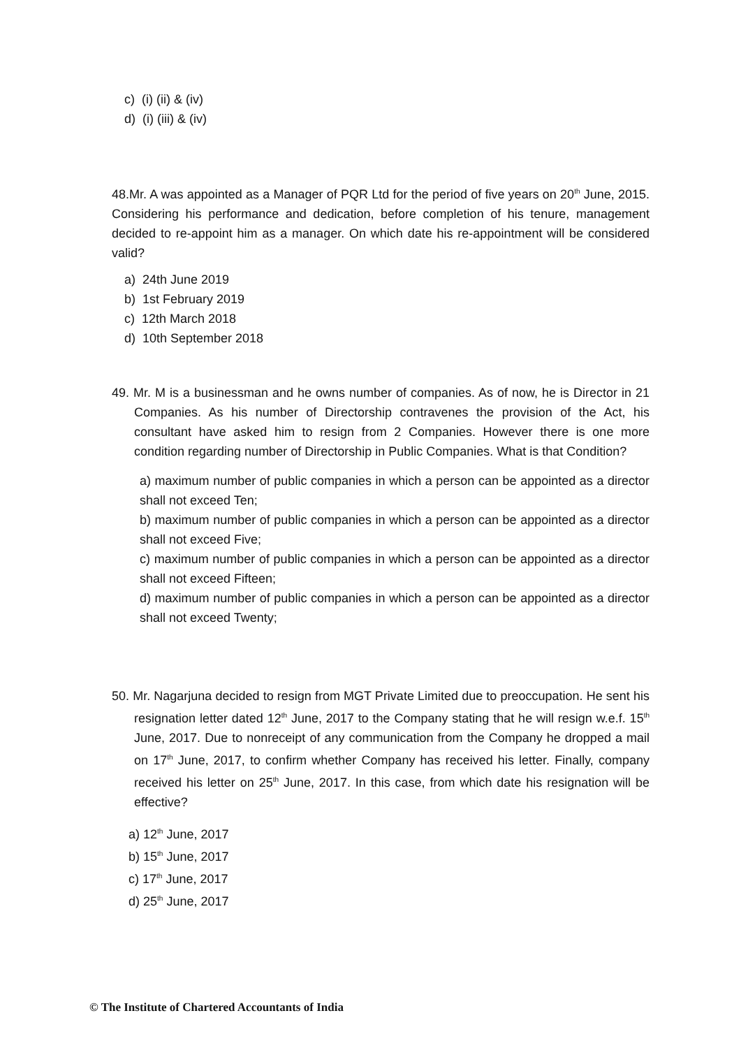c) (i) (ii) & (iv)
d) (i) (iii) & (iv)
48.Mr. A was appointed as a Manager of PQR Ltd for the period of five years on 20<sup>th</sup> June, 2015. Considering his performance and dedication, before completion of his tenure, management decided to re-appoint him as a manager. On which date his re-appointment will be considered valid?
a) 24th June 2019
b) 1st February 2019
c) 12th March 2018
d) 10th September 2018
49. Mr. M is a businessman and he owns number of companies. As of now, he is Director in 21 Companies. As his number of Directorship contravenes the provision of the Act, his consultant have asked him to resign from 2 Companies. However there is one more condition regarding number of Directorship in Public Companies. What is that Condition?
a) maximum number of public companies in which a person can be appointed as a director shall not exceed Ten;
b) maximum number of public companies in which a person can be appointed as a director shall not exceed Five;
c) maximum number of public companies in which a person can be appointed as a director shall not exceed Fifteen;
d) maximum number of public companies in which a person can be appointed as a director shall not exceed Twenty;
50. Mr. Nagarjuna decided to resign from MGT Private Limited due to preoccupation. He sent his resignation letter dated 12<sup>th</sup> June, 2017 to the Company stating that he will resign w.e.f. 15<sup>th</sup> June, 2017. Due to nonreceipt of any communication from the Company he dropped a mail on 17<sup>th</sup> June, 2017, to confirm whether Company has received his letter. Finally, company received his letter on 25<sup>th</sup> June, 2017. In this case, from which date his resignation will be effective?
a) 12<sup>th</sup> June, 2017
b) 15<sup>th</sup> June, 2017
c) 17<sup>th</sup> June, 2017
d) 25<sup>th</sup> June, 2017
© The Institute of Chartered Accountants of India